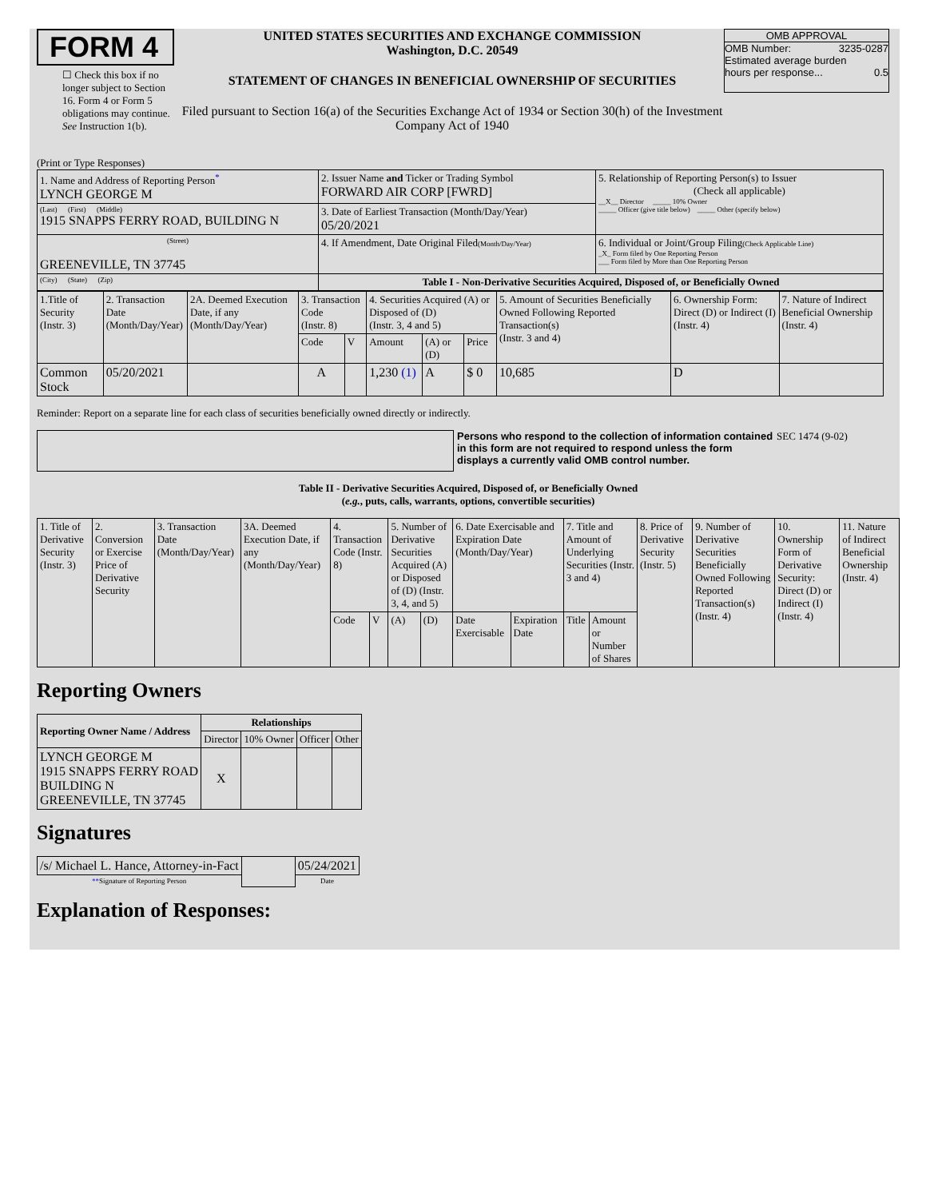FORM 4
☐ Check this box if no longer subject to Section 16. Form 4 or Form 5 obligations may continue. See Instruction 1(b).
UNITED STATES SECURITIES AND EXCHANGE COMMISSION
Washington, D.C. 20549
STATEMENT OF CHANGES IN BENEFICIAL OWNERSHIP OF SECURITIES
Filed pursuant to Section 16(a) of the Securities Exchange Act of 1934 or Section 30(h) of the Investment Company Act of 1940
OMB APPROVAL
OMB Number: 3235-0287
Estimated average burden
hours per response... 0.5
(Print or Type Responses)
| 1. Name and Address of Reporting Person<sup>*</sup> LYNCH GEORGE M | 2. Issuer Name and Ticker or Trading Symbol FORWARD AIR CORP [FWRD] | 5. Relationship of Reporting Person(s) to Issuer (Check all applicable) __X__ Director _____ 10% Owner _____ Officer (give title below) _____ Other (specify below) |
| (Last) (First) (Middle) 1915 SNAPPS FERRY ROAD, BUILDING N | 3. Date of Earliest Transaction (Month/Day/Year) 05/20/2021 | |
| (Street) GREENEVILLE, TN 37745 | 4. If Amendment, Date Original Filed (Month/Day/Year) | 6. Individual or Joint/Group Filing (Check Applicable Line) _X_ Form filed by One Reporting Person ___ Form filed by More than One Reporting Person |
| (City) (State) (Zip) | Table I - Non-Derivative Securities Acquired, Disposed of, or Beneficially Owned | |
| 1.Title of Security (Instr. 3) | 2. Transaction Date (Month/Day/Year) | 2A. Deemed Execution Date, if any (Month/Day/Year) | 3. Transaction Code (Instr. 8) | | 4. Securities Acquired (A) or Disposed of (D) (Instr. 3, 4 and 5) | | | 5. Amount of Securities Beneficially Owned Following Reported Transaction(s) (Instr. 3 and 4) | 6. Ownership Form: Direct (D) or Indirect (I) (Instr. 4) | 7. Nature of Indirect Beneficial Ownership (Instr. 4) |
| --- | --- | --- | --- | --- | --- | --- | --- | --- | --- | --- |
| | | | Code | V | Amount | (A) or (D) | Price | | | |
| Common Stock | 05/20/2021 | | A | | 1,230 (1) | A | $ 0 | 10,685 | D | |
Reminder: Report on a separate line for each class of securities beneficially owned directly or indirectly.
Persons who respond to the collection of information contained in this form are not required to respond unless the form displays a currently valid OMB control number.
SEC 1474 (9-02)
Table II - Derivative Securities Acquired, Disposed of, or Beneficially Owned
(e.g., puts, calls, warrants, options, convertible securities)
| 1. Title of Derivative Security (Instr. 3) | 2. Conversion or Exercise Price of Derivative Security | 3. Transaction Date (Month/Day/Year) | 3A. Deemed Execution Date, if any (Month/Day/Year) | 4. Transaction Code (Instr. 8) | | 5. Number of Derivative Securities Acquired (A) or Disposed of (D) (Instr. 3, 4, and 5) | | 6. Date Exercisable and Expiration Date (Month/Day/Year) | | 7. Title and Amount of Underlying Securities (Instr. 3 and 4) | | 8. Price of Derivative Security (Instr. 5) | 9. Number of Derivative Securities Beneficially Owned Following Reported Transaction(s) (Instr. 4) | 10. Ownership Form of Derivative Security: Direct (D) or Indirect (I) (Instr. 4) | 11. Nature of Indirect Beneficial Ownership (Instr. 4) |
| --- | --- | --- | --- | --- | --- | --- | --- | --- | --- | --- | --- | --- | --- | --- | --- |
| | | | | Code | V | (A) | (D) | Date Exercisable | Expiration Date | Title | Amount or Number of Shares | | | | |
Reporting Owners
| Reporting Owner Name / Address | Relationships | | | |
| --- | --- | --- | --- | --- |
| | Director | 10% Owner | Officer | Other |
| LYNCH GEORGE M 1915 SNAPPS FERRY ROAD BUILDING N GREENEVILLE, TN 37745 | X | | | |
Signatures
| /s/ Michael L. Hance, Attorney-in-Fact | | 05/24/2021 |
| ** Signature of Reporting Person | | Date |
Explanation of Responses: